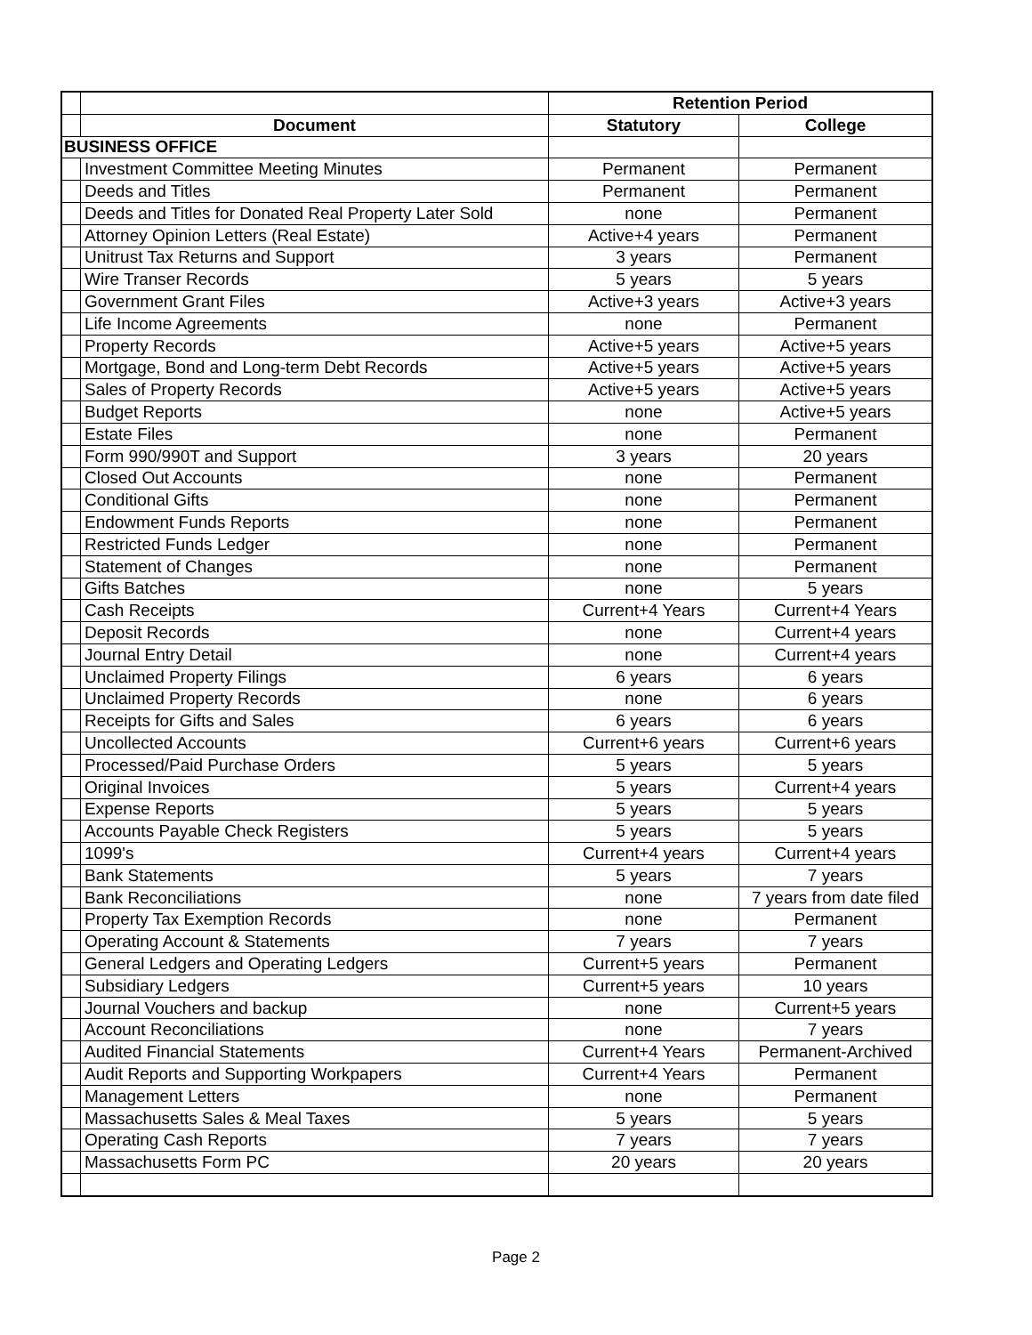| | | Retention Period | |
| | Document | Statutory | College |
| BUSINESS OFFICE | | | |
| | Investment Committee Meeting Minutes | Permanent | Permanent |
| | Deeds and Titles | Permanent | Permanent |
| | Deeds and Titles for Donated Real Property Later Sold | none | Permanent |
| | Attorney Opinion Letters (Real Estate) | Active+4 years | Permanent |
| | Unitrust Tax Returns and Support | 3 years | Permanent |
| | Wire Transer Records | 5 years | 5 years |
| | Government Grant Files | Active+3 years | Active+3 years |
| | Life Income Agreements | none | Permanent |
| | Property Records | Active+5 years | Active+5 years |
| | Mortgage, Bond and Long-term Debt Records | Active+5 years | Active+5 years |
| | Sales of Property Records | Active+5 years | Active+5 years |
| | Budget Reports | none | Active+5 years |
| | Estate Files | none | Permanent |
| | Form 990/990T and Support | 3 years | 20 years |
| | Closed Out Accounts | none | Permanent |
| | Conditional Gifts | none | Permanent |
| | Endowment Funds Reports | none | Permanent |
| | Restricted Funds Ledger | none | Permanent |
| | Statement of Changes | none | Permanent |
| | Gifts Batches | none | 5 years |
| | Cash Receipts | Current+4 Years | Current+4 Years |
| | Deposit Records | none | Current+4 years |
| | Journal Entry Detail | none | Current+4 years |
| | Unclaimed Property Filings | 6 years | 6 years |
| | Unclaimed Property Records | none | 6 years |
| | Receipts for Gifts and Sales | 6 years | 6 years |
| | Uncollected Accounts | Current+6 years | Current+6 years |
| | Processed/Paid Purchase Orders | 5 years | 5 years |
| | Original Invoices | 5 years | Current+4 years |
| | Expense Reports | 5 years | 5 years |
| | Accounts Payable Check Registers | 5 years | 5 years |
| | 1099's | Current+4 years | Current+4 years |
| | Bank Statements | 5 years | 7 years |
| | Bank Reconciliations | none | 7 years from date filed |
| | Property Tax Exemption Records | none | Permanent |
| | Operating Account & Statements | 7 years | 7 years |
| | General Ledgers and Operating Ledgers | Current+5 years | Permanent |
| | Subsidiary Ledgers | Current+5 years | 10 years |
| | Journal Vouchers and backup | none | Current+5 years |
| | Account Reconciliations | none | 7 years |
| | Audited Financial Statements | Current+4 Years | Permanent-Archived |
| | Audit Reports and Supporting Workpapers | Current+4 Years | Permanent |
| | Management Letters | none | Permanent |
| | Massachusetts Sales & Meal Taxes | 5 years | 5 years |
| | Operating Cash Reports | 7 years | 7 years |
| | Massachusetts Form PC | 20 years | 20 years |
Page 2